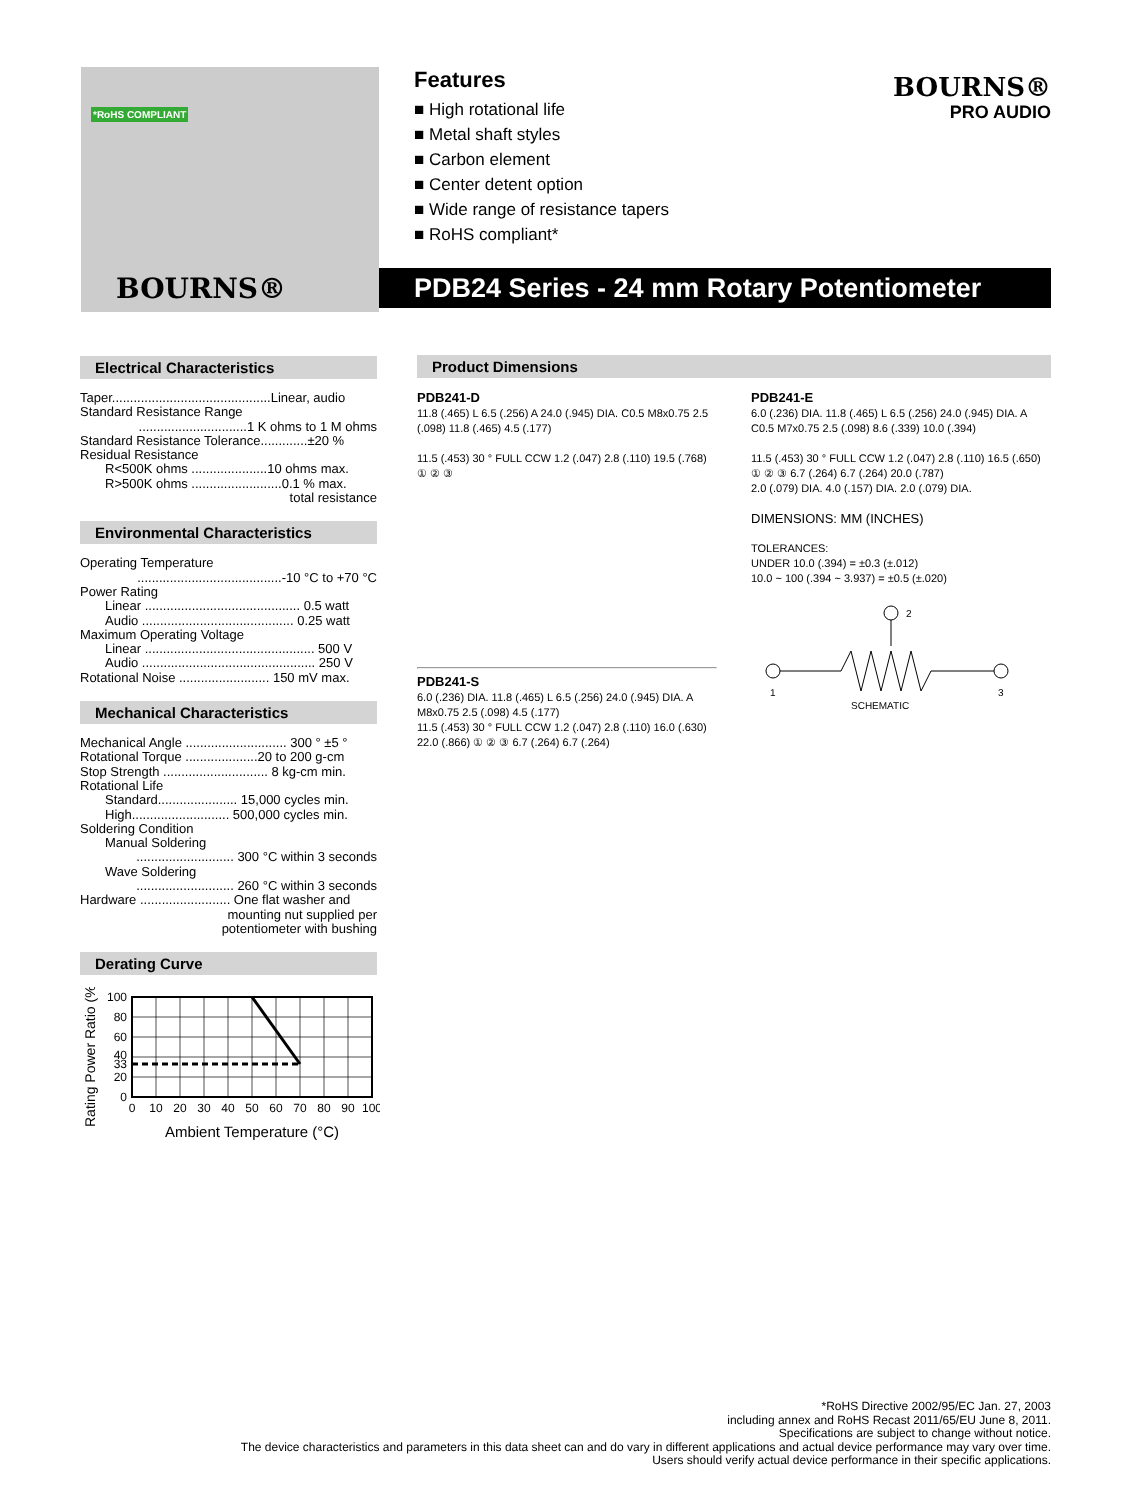*RoHS COMPLIANT
BOURNS®
Features
■ High rotational life
■ Metal shaft styles
■ Carbon element
■ Center detent option
■ Wide range of resistance tapers
■ RoHS compliant*
BOURNS®
PRO AUDIO
PDB24 Series - 24 mm Rotary Potentiometer
Electrical Characteristics
Taper............................................Linear, audio
Standard Resistance Range
..............................1 K ohms to 1 M ohms
Standard Resistance Tolerance.............±20 %
Residual Resistance
R<500K ohms .....................10 ohms max.
R>500K ohms .........................0.1 % max.
total resistance
Environmental Characteristics
Operating Temperature
........................................-10 °C to +70 °C
Power Rating
Linear ........................................... 0.5 watt
Audio .......................................... 0.25 watt
Maximum Operating Voltage
Linear ............................................... 500 V
Audio ................................................ 250 V
Rotational Noise ......................... 150 mV max.
Mechanical Characteristics
Mechanical Angle ............................ 300 ° ±5 °
Rotational Torque ....................20 to 200 g-cm
Stop Strength ............................. 8 kg-cm min.
Rotational Life
Standard...................... 15,000 cycles min.
High........................... 500,000 cycles min.
Soldering Condition
Manual Soldering
........................... 300 °C within 3 seconds
Wave Soldering
........................... 260 °C within 3 seconds
Hardware ......................... One flat washer and
mounting nut supplied per
potentiometer with bushing
Derating Curve
Rating Power Ratio (%)
100
80
60
40
33
20
0
0
10
20
30
40
50
60
70
80
90
100
Ambient Temperature (°C)
Product Dimensions
PDB241-D
11.8 (.465) L 6.5 (.256) A 24.0 (.945) DIA. C0.5 M8x0.75 2.5 (.098) 11.8 (.465) 4.5 (.177)
11.5 (.453) 30 ° FULL CCW 1.2 (.047) 2.8 (.110) 19.5 (.768) ① ② ③
PDB241-S
6.0 (.236) DIA. 11.8 (.465) L 6.5 (.256) 24.0 (.945) DIA. A M8x0.75 2.5 (.098) 4.5 (.177)
11.5 (.453) 30 ° FULL CCW 1.2 (.047) 2.8 (.110) 16.0 (.630) 22.0 (.866) ① ② ③ 6.7 (.264) 6.7 (.264)
PDB241-E
6.0 (.236) DIA. 11.8 (.465) L 6.5 (.256) 24.0 (.945) DIA. A C0.5 M7x0.75 2.5 (.098) 8.6 (.339) 10.0 (.394)
11.5 (.453) 30 ° FULL CCW 1.2 (.047) 2.8 (.110) 16.5 (.650) ① ② ③ 6.7 (.264) 6.7 (.264) 20.0 (.787)
2.0 (.079) DIA. 4.0 (.157) DIA. 2.0 (.079) DIA.
DIMENSIONS: MM (INCHES)
TOLERANCES:
UNDER 10.0 (.394) = ±0.3 (±.012)
10.0 ~ 100 (.394 ~ 3.937) = ±0.5 (±.020)
2
1
3
SCHEMATIC
*RoHS Directive 2002/95/EC Jan. 27, 2003
including annex and RoHS Recast 2011/65/EU June 8, 2011.
Specifications are subject to change without notice.
The device characteristics and parameters in this data sheet can and do vary in different applications and actual device performance may vary over time.
Users should verify actual device performance in their specific applications.